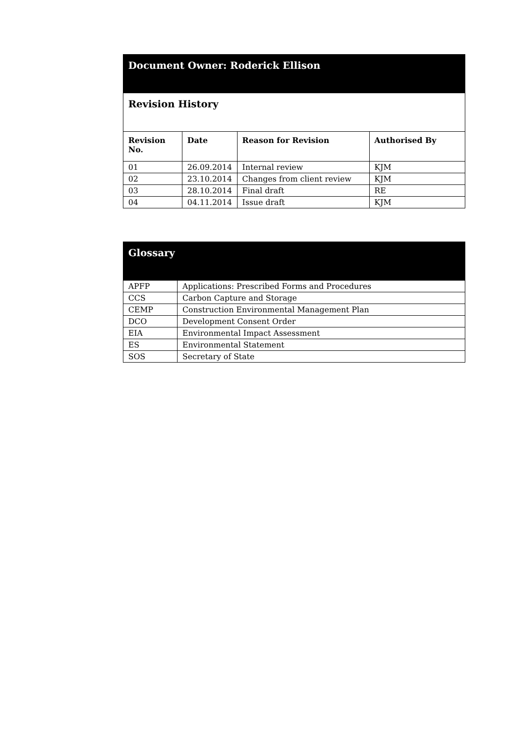| Document Owner: Roderick Ellison | | | |
| Revision History | | | |
| Revision No. | Date | Reason for Revision | Authorised By |
| 01 | 26.09.2014 | Internal review | KJM |
| 02 | 23.10.2014 | Changes from client review | KJM |
| 03 | 28.10.2014 | Final draft | RE |
| 04 | 04.11.2014 | Issue draft | KJM |
| Glossary | |
| APFP | Applications: Prescribed Forms and Procedures |
| CCS | Carbon Capture and Storage |
| CEMP | Construction Environmental Management Plan |
| DCO | Development Consent Order |
| EIA | Environmental Impact Assessment |
| ES | Environmental Statement |
| SOS | Secretary of State |